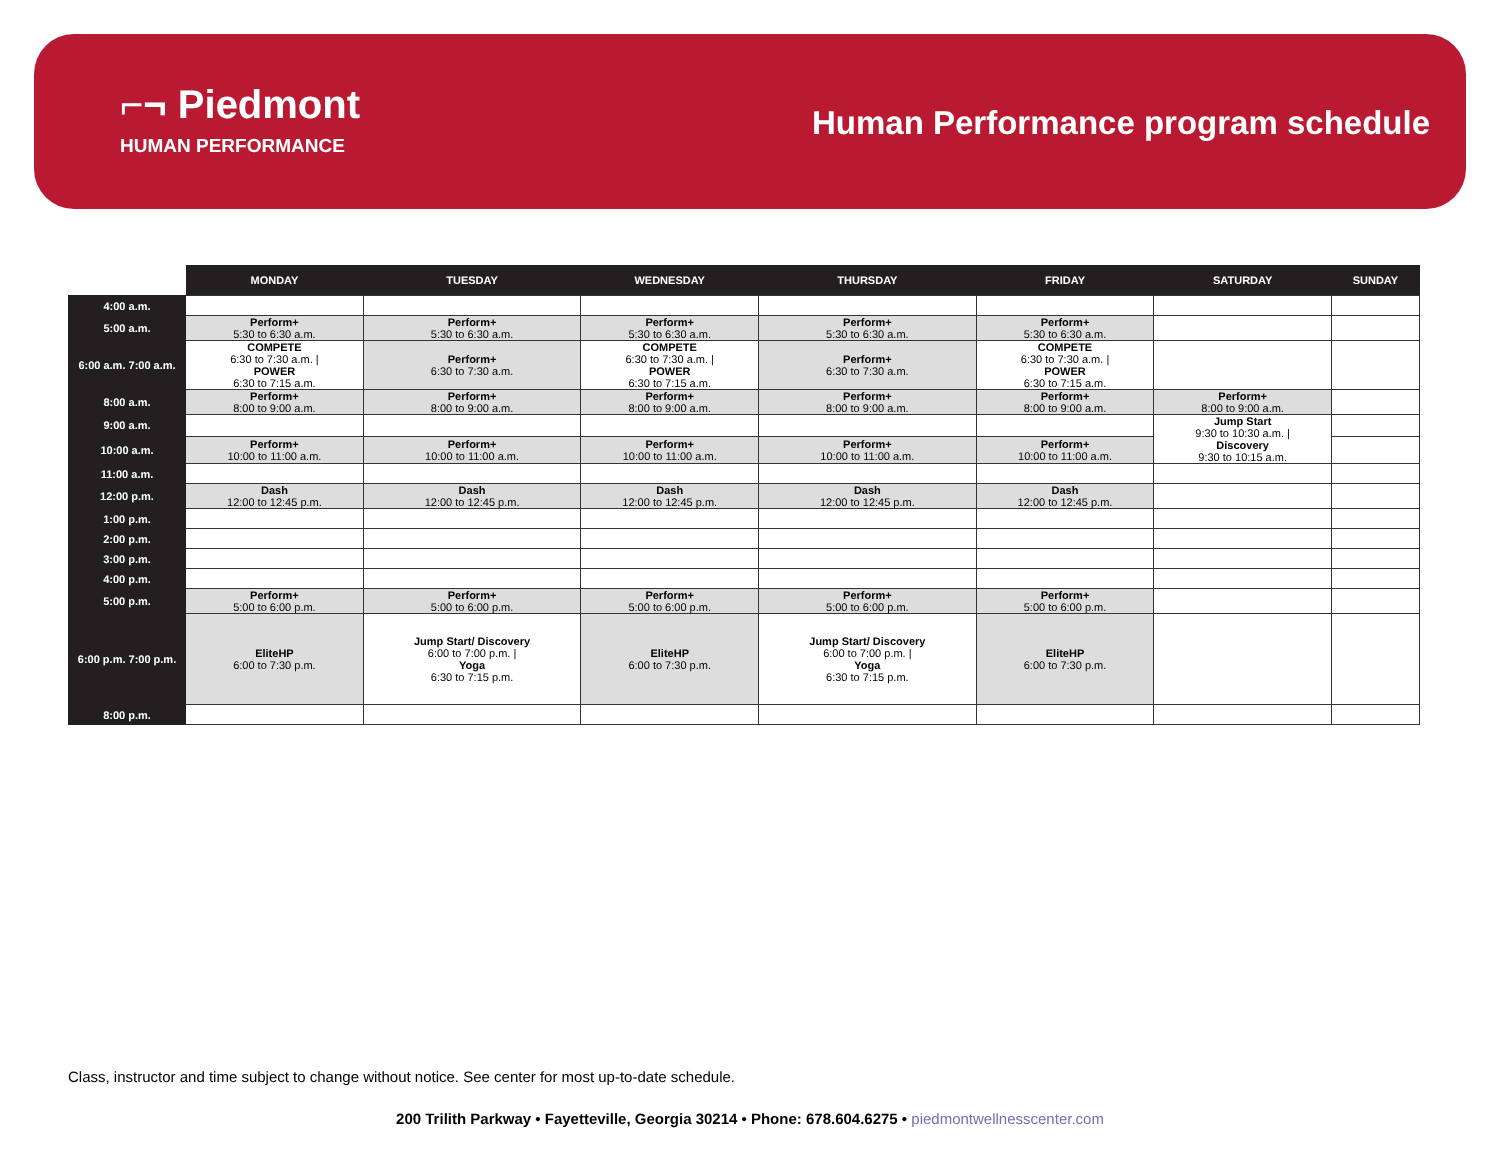⌐¬ Piedmont
HUMAN PERFORMANCE
Human Performance program schedule
| | MONDAY | TUESDAY | WEDNESDAY | THURSDAY | FRIDAY | SATURDAY | SUNDAY |
| --- | --- | --- | --- | --- | --- | --- | --- |
| 4:00 a.m. | | | | | | | |
| 5:00 a.m. | Perform+ 5:30 to 6:30 a.m. | Perform+ 5:30 to 6:30 a.m. | Perform+ 5:30 to 6:30 a.m. | Perform+ 5:30 to 6:30 a.m. | Perform+ 5:30 to 6:30 a.m. | | |
| 6:00 a.m. 7:00 a.m. | COMPETE 6:30 to 7:30 a.m. / POWER 6:30 to 7:15 a.m. | Perform+ 6:30 to 7:30 a.m. | COMPETE 6:30 to 7:30 a.m. / POWER 6:30 to 7:15 a.m. | Perform+ 6:30 to 7:30 a.m. | COMPETE 6:30 to 7:30 a.m. / POWER 6:30 to 7:15 a.m. | | |
| 8:00 a.m. | Perform+ 8:00 to 9:00 a.m. | Perform+ 8:00 to 9:00 a.m. | Perform+ 8:00 to 9:00 a.m. | Perform+ 8:00 to 9:00 a.m. | Perform+ 8:00 to 9:00 a.m. | Perform+ 8:00 to 9:00 a.m. | |
| 9:00 a.m. | | | | | | Jump Start 9:30 to 10:30 a.m. / Discovery 9:30 to 10:15 a.m. | |
| 10:00 a.m. | Perform+ 10:00 to 11:00 a.m. | Perform+ 10:00 to 11:00 a.m. | Perform+ 10:00 to 11:00 a.m. | Perform+ 10:00 to 11:00 a.m. | Perform+ 10:00 to 11:00 a.m. | | |
| 11:00 a.m. | | | | | | | |
| 12:00 p.m. | Dash 12:00 to 12:45 p.m. | Dash 12:00 to 12:45 p.m. | Dash 12:00 to 12:45 p.m. | Dash 12:00 to 12:45 p.m. | Dash 12:00 to 12:45 p.m. | | |
| 1:00 p.m. | | | | | | | |
| 2:00 p.m. | | | | | | | |
| 3:00 p.m. | | | | | | | |
| 4:00 p.m. | | | | | | | |
| 5:00 p.m. | Perform+ 5:00 to 6:00 p.m. | Perform+ 5:00 to 6:00 p.m. | Perform+ 5:00 to 6:00 p.m. | Perform+ 5:00 to 6:00 p.m. | Perform+ 5:00 to 6:00 p.m. | | |
| 6:00 p.m. 7:00 p.m. | EliteHP 6:00 to 7:30 p.m. | Jump Start/ Discovery 6:00 to 7:00 p.m. / Yoga 6:30 to 7:15 p.m. | EliteHP 6:00 to 7:30 p.m. | Jump Start/ Discovery 6:00 to 7:00 p.m. / Yoga 6:30 to 7:15 p.m. | EliteHP 6:00 to 7:30 p.m. | | |
| 8:00 p.m. | | | | | | | |
Class, instructor and time subject to change without notice. See center for most up-to-date schedule.
200 Trilith Parkway • Fayetteville, Georgia 30214 • Phone: 678.604.6275 • piedmontwellnesscenter.com